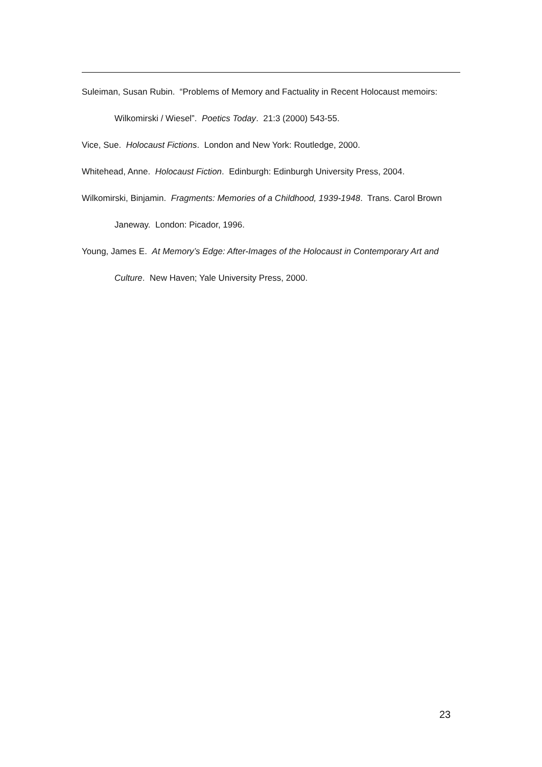Suleiman, Susan Rubin. “Problems of Memory and Factuality in Recent Holocaust memoirs: Wilkomirski / Wiesel”. Poetics Today. 21:3 (2000) 543-55.
Vice, Sue. Holocaust Fictions. London and New York: Routledge, 2000.
Whitehead, Anne. Holocaust Fiction. Edinburgh: Edinburgh University Press, 2004.
Wilkomirski, Binjamin. Fragments: Memories of a Childhood, 1939-1948. Trans. Carol Brown Janeway. London: Picador, 1996.
Young, James E. At Memory’s Edge: After-Images of the Holocaust in Contemporary Art and Culture. New Haven; Yale University Press, 2000.
23